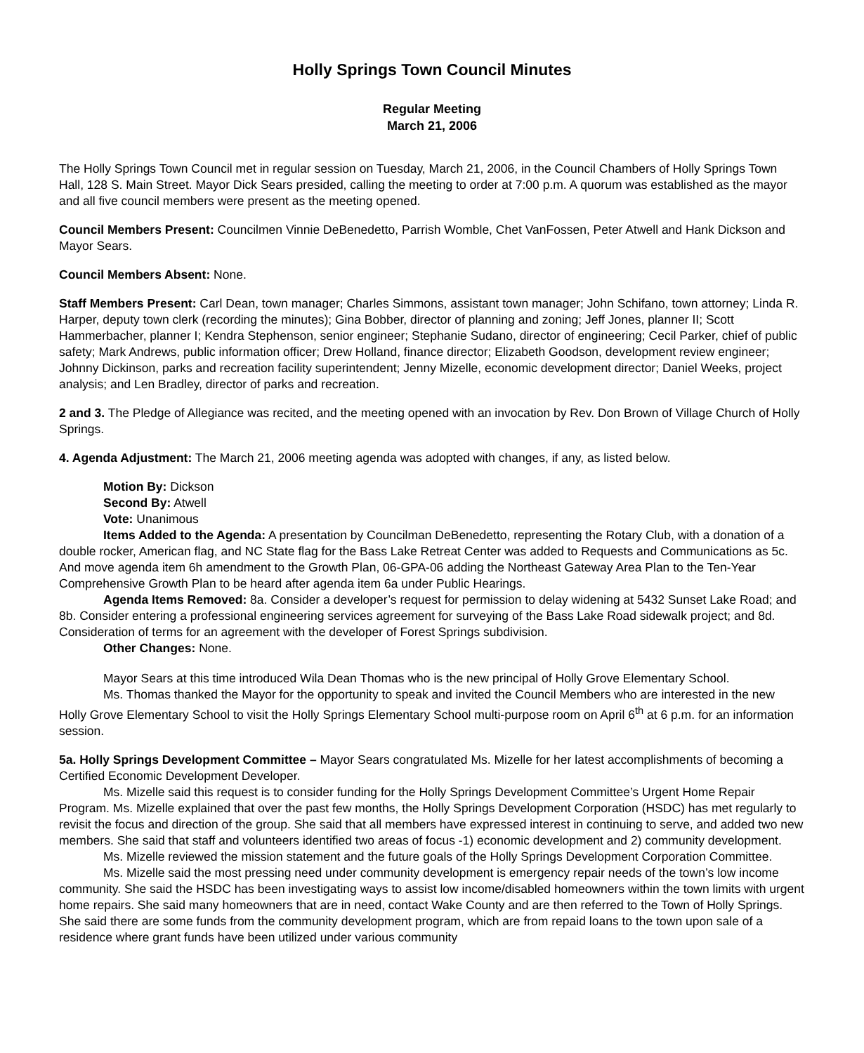Holly Springs Town Council Minutes
Regular Meeting
March 21, 2006
The Holly Springs Town Council met in regular session on Tuesday, March 21, 2006, in the Council Chambers of Holly Springs Town Hall, 128 S. Main Street. Mayor Dick Sears presided, calling the meeting to order at 7:00 p.m. A quorum was established as the mayor and all five council members were present as the meeting opened.
Council Members Present: Councilmen Vinnie DeBenedetto, Parrish Womble, Chet VanFossen, Peter Atwell and Hank Dickson and Mayor Sears.
Council Members Absent: None.
Staff Members Present: Carl Dean, town manager; Charles Simmons, assistant town manager; John Schifano, town attorney; Linda R. Harper, deputy town clerk (recording the minutes); Gina Bobber, director of planning and zoning; Jeff Jones, planner II; Scott Hammerbacher, planner I; Kendra Stephenson, senior engineer; Stephanie Sudano, director of engineering; Cecil Parker, chief of public safety; Mark Andrews, public information officer; Drew Holland, finance director; Elizabeth Goodson, development review engineer; Johnny Dickinson, parks and recreation facility superintendent; Jenny Mizelle, economic development director; Daniel Weeks, project analysis; and Len Bradley, director of parks and recreation.
2 and 3. The Pledge of Allegiance was recited, and the meeting opened with an invocation by Rev. Don Brown of Village Church of Holly Springs.
4. Agenda Adjustment: The March 21, 2006 meeting agenda was adopted with changes, if any, as listed below.
Motion By: Dickson
Second By: Atwell
Vote: Unanimous
Items Added to the Agenda: A presentation by Councilman DeBenedetto, representing the Rotary Club, with a donation of a double rocker, American flag, and NC State flag for the Bass Lake Retreat Center was added to Requests and Communications as 5c. And move agenda item 6h amendment to the Growth Plan, 06-GPA-06 adding the Northeast Gateway Area Plan to the Ten-Year Comprehensive Growth Plan to be heard after agenda item 6a under Public Hearings.
Agenda Items Removed: 8a. Consider a developer’s request for permission to delay widening at 5432 Sunset Lake Road; and 8b. Consider entering a professional engineering services agreement for surveying of the Bass Lake Road sidewalk project; and 8d. Consideration of terms for an agreement with the developer of Forest Springs subdivision.
Other Changes: None.
Mayor Sears at this time introduced Wila Dean Thomas who is the new principal of Holly Grove Elementary School.
Ms. Thomas thanked the Mayor for the opportunity to speak and invited the Council Members who are interested in the new Holly Grove Elementary School to visit the Holly Springs Elementary School multi-purpose room on April 6<sup>th</sup> at 6 p.m. for an information session.
5a. Holly Springs Development Committee – Mayor Sears congratulated Ms. Mizelle for her latest accomplishments of becoming a Certified Economic Development Developer.
Ms. Mizelle said this request is to consider funding for the Holly Springs Development Committee’s Urgent Home Repair Program. Ms. Mizelle explained that over the past few months, the Holly Springs Development Corporation (HSDC) has met regularly to revisit the focus and direction of the group. She said that all members have expressed interest in continuing to serve, and added two new members. She said that staff and volunteers identified two areas of focus -1) economic development and 2) community development.
Ms. Mizelle reviewed the mission statement and the future goals of the Holly Springs Development Corporation Committee.
Ms. Mizelle said the most pressing need under community development is emergency repair needs of the town’s low income community. She said the HSDC has been investigating ways to assist low income/disabled homeowners within the town limits with urgent home repairs. She said many homeowners that are in need, contact Wake County and are then referred to the Town of Holly Springs. She said there are some funds from the community development program, which are from repaid loans to the town upon sale of a residence where grant funds have been utilized under various community